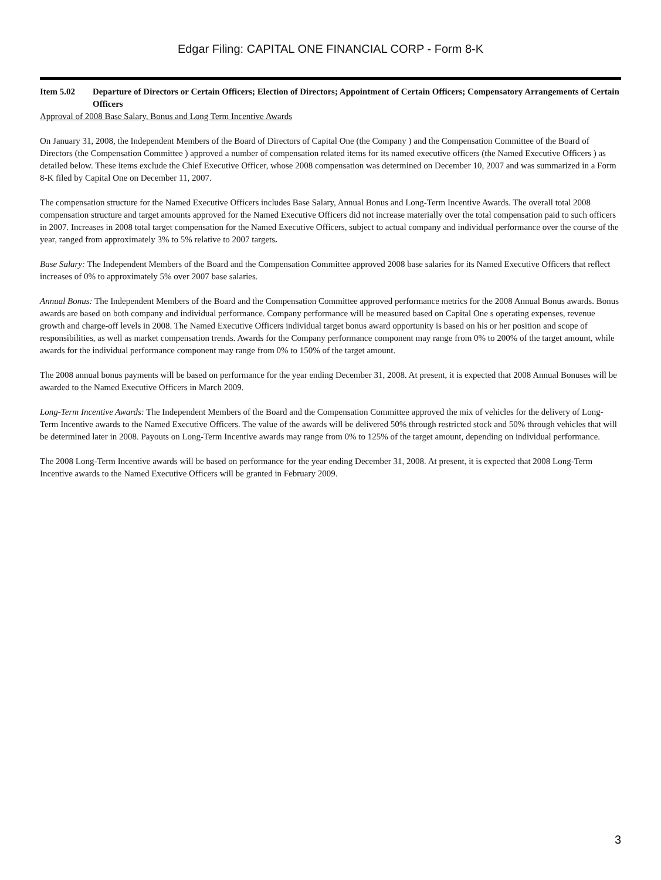Edgar Filing: CAPITAL ONE FINANCIAL CORP - Form 8-K
Item 5.02 Departure of Directors or Certain Officers; Election of Directors; Appointment of Certain Officers; Compensatory Arrangements of Certain Officers
Approval of 2008 Base Salary, Bonus and Long Term Incentive Awards
On January 31, 2008, the Independent Members of the Board of Directors of Capital One (the Company ) and the Compensation Committee of the Board of Directors (the Compensation Committee ) approved a number of compensation related items for its named executive officers (the Named Executive Officers ) as detailed below. These items exclude the Chief Executive Officer, whose 2008 compensation was determined on December 10, 2007 and was summarized in a Form 8-K filed by Capital One on December 11, 2007.
The compensation structure for the Named Executive Officers includes Base Salary, Annual Bonus and Long-Term Incentive Awards. The overall total 2008 compensation structure and target amounts approved for the Named Executive Officers did not increase materially over the total compensation paid to such officers in 2007. Increases in 2008 total target compensation for the Named Executive Officers, subject to actual company and individual performance over the course of the year, ranged from approximately 3% to 5% relative to 2007 targets.
Base Salary: The Independent Members of the Board and the Compensation Committee approved 2008 base salaries for its Named Executive Officers that reflect increases of 0% to approximately 5% over 2007 base salaries.
Annual Bonus: The Independent Members of the Board and the Compensation Committee approved performance metrics for the 2008 Annual Bonus awards. Bonus awards are based on both company and individual performance. Company performance will be measured based on Capital One s operating expenses, revenue growth and charge-off levels in 2008. The Named Executive Officers individual target bonus award opportunity is based on his or her position and scope of responsibilities, as well as market compensation trends. Awards for the Company performance component may range from 0% to 200% of the target amount, while awards for the individual performance component may range from 0% to 150% of the target amount.
The 2008 annual bonus payments will be based on performance for the year ending December 31, 2008. At present, it is expected that 2008 Annual Bonuses will be awarded to the Named Executive Officers in March 2009.
Long-Term Incentive Awards: The Independent Members of the Board and the Compensation Committee approved the mix of vehicles for the delivery of Long-Term Incentive awards to the Named Executive Officers. The value of the awards will be delivered 50% through restricted stock and 50% through vehicles that will be determined later in 2008. Payouts on Long-Term Incentive awards may range from 0% to 125% of the target amount, depending on individual performance.
The 2008 Long-Term Incentive awards will be based on performance for the year ending December 31, 2008. At present, it is expected that 2008 Long-Term Incentive awards to the Named Executive Officers will be granted in February 2009.
3